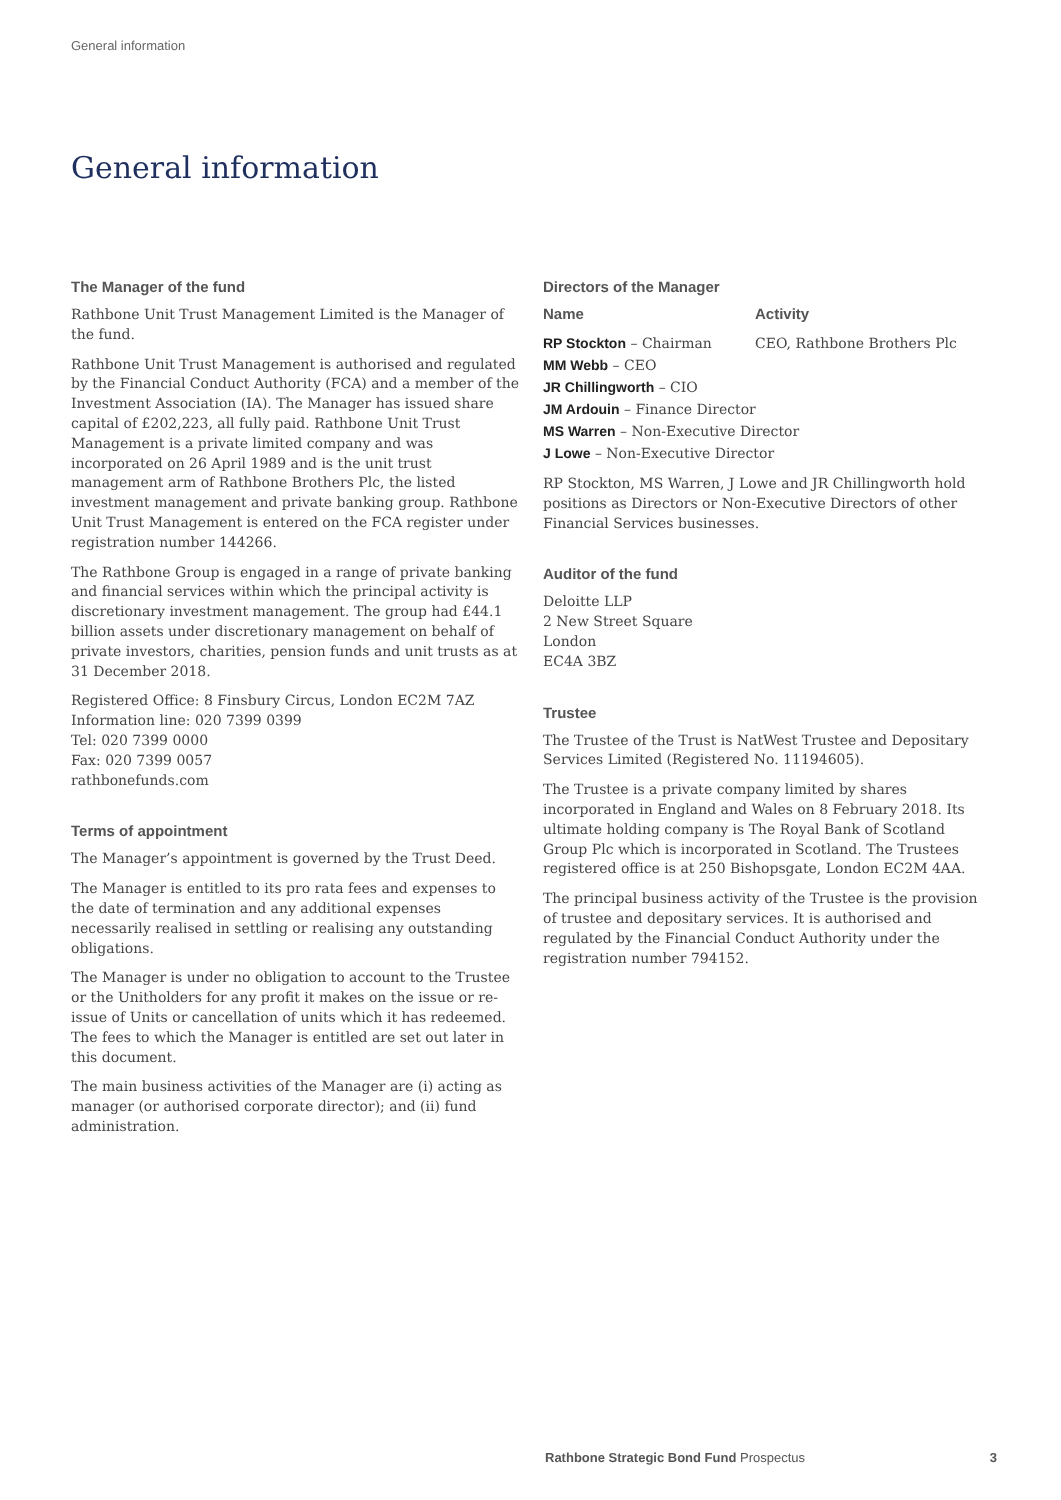General information
General information
The Manager of the fund
Rathbone Unit Trust Management Limited is the Manager of the fund.
Rathbone Unit Trust Management is authorised and regulated by the Financial Conduct Authority (FCA) and a member of the Investment Association (IA). The Manager has issued share capital of £202,223, all fully paid. Rathbone Unit Trust Management is a private limited company and was incorporated on 26 April 1989 and is the unit trust management arm of Rathbone Brothers Plc, the listed investment management and private banking group. Rathbone Unit Trust Management is entered on the FCA register under registration number 144266.
The Rathbone Group is engaged in a range of private banking and financial services within which the principal activity is discretionary investment management. The group had £44.1 billion assets under discretionary management on behalf of private investors, charities, pension funds and unit trusts as at 31 December 2018.
Registered Office: 8 Finsbury Circus, London EC2M 7AZ
Information line: 020 7399 0399
Tel: 020 7399 0000
Fax: 020 7399 0057
rathbonefunds.com
Terms of appointment
The Manager’s appointment is governed by the Trust Deed.
The Manager is entitled to its pro rata fees and expenses to the date of termination and any additional expenses necessarily realised in settling or realising any outstanding obligations.
The Manager is under no obligation to account to the Trustee or the Unitholders for any profit it makes on the issue or re-issue of Units or cancellation of units which it has redeemed. The fees to which the Manager is entitled are set out later in this document.
The main business activities of the Manager are (i) acting as manager (or authorised corporate director); and (ii) fund administration.
Directors of the Manager
| Name | Activity |
| --- | --- |
| RP Stockton – Chairman | CEO, Rathbone Brothers Plc |
| MM Webb – CEO | |
| JR Chillingworth – CIO | |
| JM Ardouin – Finance Director | |
| MS Warren – Non-Executive Director | |
| J Lowe – Non-Executive Director | |
RP Stockton, MS Warren, J Lowe and JR Chillingworth hold positions as Directors or Non-Executive Directors of other Financial Services businesses.
Auditor of the fund
Deloitte LLP
2 New Street Square
London
EC4A 3BZ
Trustee
The Trustee of the Trust is NatWest Trustee and Depositary Services Limited (Registered No. 11194605).
The Trustee is a private company limited by shares incorporated in England and Wales on 8 February 2018. Its ultimate holding company is The Royal Bank of Scotland Group Plc which is incorporated in Scotland. The Trustees registered office is at 250 Bishopsgate, London EC2M 4AA.
The principal business activity of the Trustee is the provision of trustee and depositary services. It is authorised and regulated by the Financial Conduct Authority under the registration number 794152.
Rathbone Strategic Bond Fund Prospectus 3